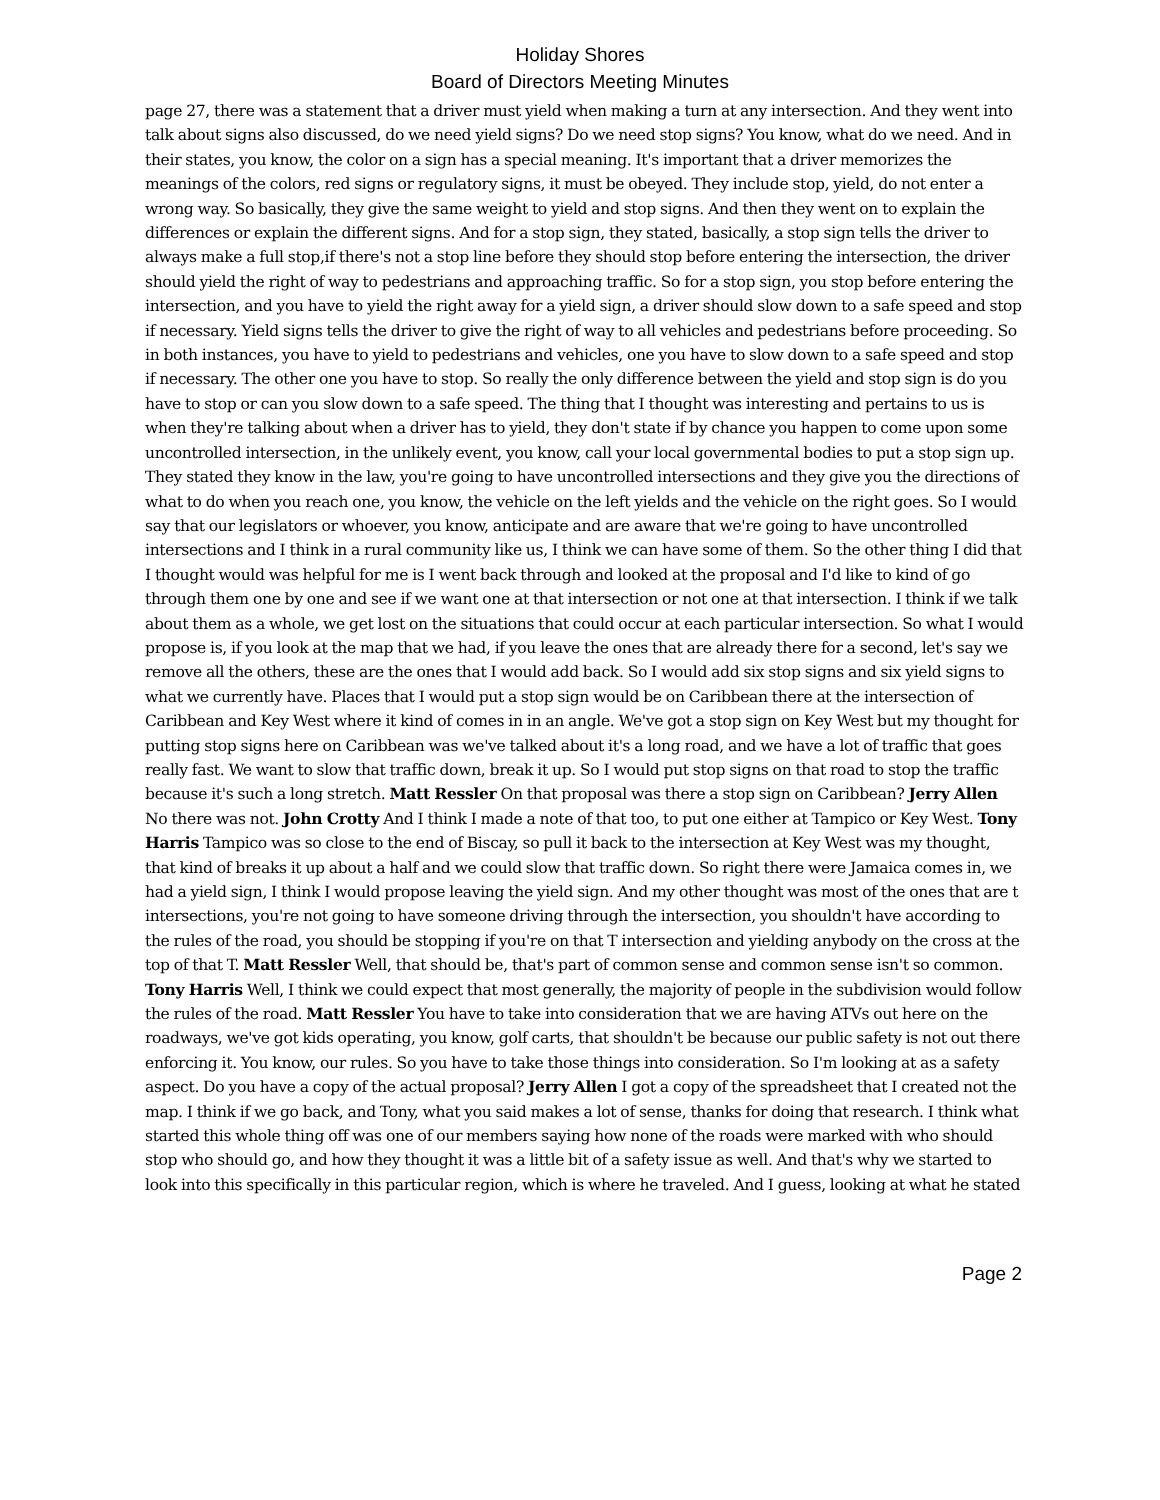Holiday Shores
Board of Directors Meeting Minutes
page 27, there was a statement that a driver must yield when making a turn at any intersection. And they went into talk about signs also discussed, do we need yield signs? Do we need stop signs? You know, what do we need. And in their states, you know, the color on a sign has a special meaning. It's important that a driver memorizes the meanings of the colors, red signs or regulatory signs, it must be obeyed. They include stop, yield, do not enter a wrong way. So basically, they give the same weight to yield and stop signs. And then they went on to explain the differences or explain the different signs. And for a stop sign, they stated, basically, a stop sign tells the driver to always make a full stop,if there's not a stop line before they should stop before entering the intersection, the driver should yield the right of way to pedestrians and approaching traffic. So for a stop sign, you stop before entering the intersection, and you have to yield the right away for a yield sign, a driver should slow down to a safe speed and stop if necessary. Yield signs tells the driver to give the right of way to all vehicles and pedestrians before proceeding. So in both instances, you have to yield to pedestrians and vehicles, one you have to slow down to a safe speed and stop if necessary. The other one you have to stop. So really the only difference between the yield and stop sign is do you have to stop or can you slow down to a safe speed. The thing that I thought was interesting and pertains to us is when they're talking about when a driver has to yield, they don't state if by chance you happen to come upon some uncontrolled intersection, in the unlikely event, you know, call your local governmental bodies to put a stop sign up. They stated they know in the law, you're going to have uncontrolled intersections and they give you the directions of what to do when you reach one, you know, the vehicle on the left yields and the vehicle on the right goes. So I would say that our legislators or whoever, you know, anticipate and are aware that we're going to have uncontrolled intersections and I think in a rural community like us, I think we can have some of them. So the other thing I did that I thought would was helpful for me is I went back through and looked at the proposal and I'd like to kind of go through them one by one and see if we want one at that intersection or not one at that intersection. I think if we talk about them as a whole, we get lost on the situations that could occur at each particular intersection. So what I would propose is, if you look at the map that we had, if you leave the ones that are already there for a second, let's say we remove all the others, these are the ones that I would add back. So I would add six stop signs and six yield signs to what we currently have. Places that I would put a stop sign would be on Caribbean there at the intersection of Caribbean and Key West where it kind of comes in in an angle. We've got a stop sign on Key West but my thought for putting stop signs here on Caribbean was we've talked about it's a long road, and we have a lot of traffic that goes really fast. We want to slow that traffic down, break it up. So I would put stop signs on that road to stop the traffic because it's such a long stretch. Matt Ressler On that proposal was there a stop sign on Caribbean? Jerry Allen No there was not. John Crotty And I think I made a note of that too, to put one either at Tampico or Key West. Tony Harris Tampico was so close to the end of Biscay, so pull it back to the intersection at Key West was my thought, that kind of breaks it up about a half and we could slow that traffic down. So right there were Jamaica comes in, we had a yield sign, I think I would propose leaving the yield sign. And my other thought was most of the ones that are t intersections, you're not going to have someone driving through the intersection, you shouldn't have according to the rules of the road, you should be stopping if you're on that T intersection and yielding anybody on the cross at the top of that T. Matt Ressler Well, that should be, that's part of common sense and common sense isn't so common. Tony Harris Well, I think we could expect that most generally, the majority of people in the subdivision would follow the rules of the road. Matt Ressler You have to take into consideration that we are having ATVs out here on the roadways, we've got kids operating, you know, golf carts, that shouldn't be because our public safety is not out there enforcing it. You know, our rules. So you have to take those things into consideration. So I'm looking at as a safety aspect. Do you have a copy of the actual proposal? Jerry Allen I got a copy of the spreadsheet that I created not the map. I think if we go back, and Tony, what you said makes a lot of sense, thanks for doing that research. I think what started this whole thing off was one of our members saying how none of the roads were marked with who should stop who should go, and how they thought it was a little bit of a safety issue as well. And that's why we started to look into this specifically in this particular region, which is where he traveled. And I guess, looking at what he stated
Page 2